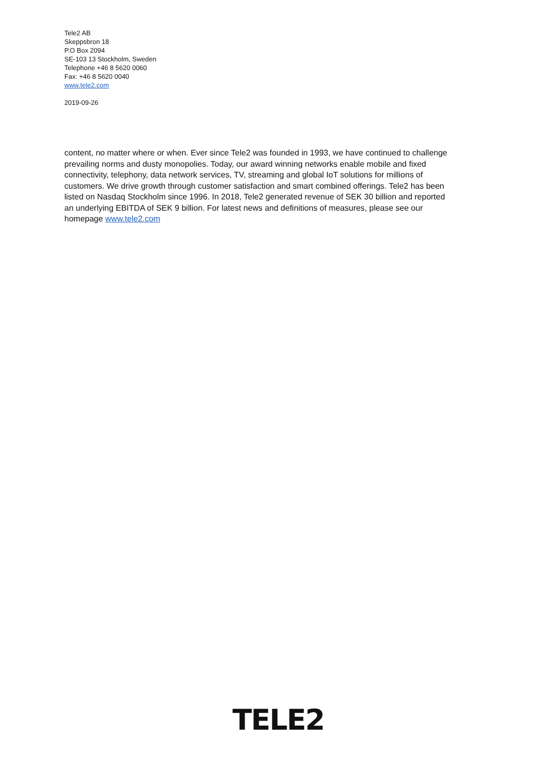Tele2 AB
Skeppsbron 18
P.O Box 2094
SE-103 13 Stockholm, Sweden
Telephone +46 8 5620 0060
Fax: +46 8 5620 0040
www.tele2.com
2019-09-26
content, no matter where or when. Ever since Tele2 was founded in 1993, we have continued to challenge prevailing norms and dusty monopolies. Today, our award winning networks enable mobile and fixed connectivity, telephony, data network services, TV, streaming and global IoT solutions for millions of customers. We drive growth through customer satisfaction and smart combined offerings. Tele2 has been listed on Nasdaq Stockholm since 1996. In 2018, Tele2 generated revenue of SEK 30 billion and reported an underlying EBITDA of SEK 9 billion. For latest news and definitions of measures, please see our homepage www.tele2.com
TELE2